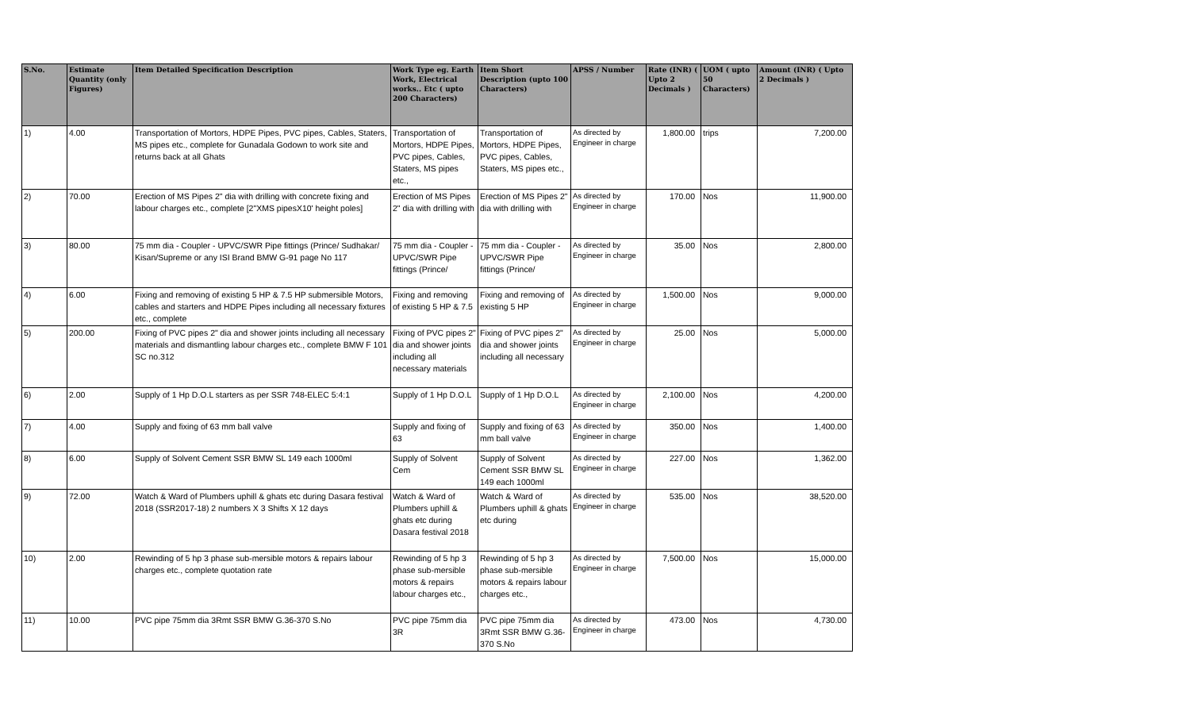| S.No. | Estimate Quantity (only Figures) | Item Detailed Specification Description | Work Type eg. Earth Work, Electrical works.. Etc ( upto 200 Characters) | Item Short Description (upto 100 Characters) | APSS / Number | Rate (INR) ( Upto 2 Decimals ) | UOM ( upto 50 Characters) | Amount (INR) ( Upto 2 Decimals ) |
| --- | --- | --- | --- | --- | --- | --- | --- | --- |
| 1) | 4.00 | Transportation of Mortors, HDPE Pipes, PVC pipes, Cables, Staters, MS pipes etc., complete for Gunadala Godown to work site and returns back at all Ghats | Transportation of Mortors, HDPE Pipes, PVC pipes, Cables, Staters, MS pipes etc., | Transportation of Mortors, HDPE Pipes, PVC pipes, Cables, Staters, MS pipes etc., | As directed by Engineer in charge | 1,800.00 | trips | 7,200.00 |
| 2) | 70.00 | Erection of MS Pipes 2" dia with drilling with concrete fixing and labour charges etc., complete [2"XMS pipesX10' height poles] | Erection of MS Pipes 2" dia with drilling with | Erection of MS Pipes 2" dia with drilling with | As directed by Engineer in charge | 170.00 | Nos | 11,900.00 |
| 3) | 80.00 | 75 mm dia - Coupler - UPVC/SWR Pipe fittings (Prince/ Sudhakar/ Kisan/Supreme or any ISI Brand BMW G-91 page No 117 | 75 mm dia - Coupler - UPVC/SWR Pipe fittings (Prince/ | 75 mm dia - Coupler - UPVC/SWR Pipe fittings (Prince/ | As directed by Engineer in charge | 35.00 | Nos | 2,800.00 |
| 4) | 6.00 | Fixing and removing of existing 5 HP & 7.5 HP submersible Motors, cables and starters and HDPE Pipes including all necessary fixtures etc., complete | Fixing and removing of existing 5 HP & 7.5 | Fixing and removing of existing 5 HP | As directed by Engineer in charge | 1,500.00 | Nos | 9,000.00 |
| 5) | 200.00 | Fixing of PVC pipes 2" dia and shower joints including all necessary materials and dismantling labour charges etc., complete BMW F 101 SC no.312 | Fixing of PVC pipes 2" dia and shower joints including all necessary materials | Fixing of PVC pipes 2" dia and shower joints including all necessary | As directed by Engineer in charge | 25.00 | Nos | 5,000.00 |
| 6) | 2.00 | Supply of 1 Hp D.O.L starters as per SSR 748-ELEC 5:4:1 | Supply of 1 Hp D.O.L | Supply of 1 Hp D.O.L | As directed by Engineer in charge | 2,100.00 | Nos | 4,200.00 |
| 7) | 4.00 | Supply and fixing of 63 mm ball valve | Supply and fixing of 63 | Supply and fixing of 63 mm ball valve | As directed by Engineer in charge | 350.00 | Nos | 1,400.00 |
| 8) | 6.00 | Supply of Solvent Cement SSR BMW SL 149 each 1000ml | Supply of Solvent Cem | Supply of Solvent Cement SSR BMW SL 149 each 1000ml | As directed by Engineer in charge | 227.00 | Nos | 1,362.00 |
| 9) | 72.00 | Watch & Ward of Plumbers uphill & ghats etc during Dasara festival 2018 (SSR2017-18) 2 numbers X 3 Shifts X 12 days | Watch & Ward of Plumbers uphill & ghats etc during Dasara festival 2018 | Watch & Ward of Plumbers uphill & ghats etc during | As directed by Engineer in charge | 535.00 | Nos | 38,520.00 |
| 10) | 2.00 | Rewinding of 5 hp 3 phase sub-mersible motors & repairs labour charges etc., complete quotation rate | Rewinding of 5 hp 3 phase sub-mersible motors & repairs labour charges etc., | Rewinding of 5 hp 3 phase sub-mersible motors & repairs labour charges etc., | As directed by Engineer in charge | 7,500.00 | Nos | 15,000.00 |
| 11) | 10.00 | PVC pipe 75mm dia 3Rmt SSR BMW G.36-370 S.No | PVC pipe 75mm dia 3R | PVC pipe 75mm dia 3Rmt SSR BMW G.36-370 S.No | As directed by Engineer in charge | 473.00 | Nos | 4,730.00 |